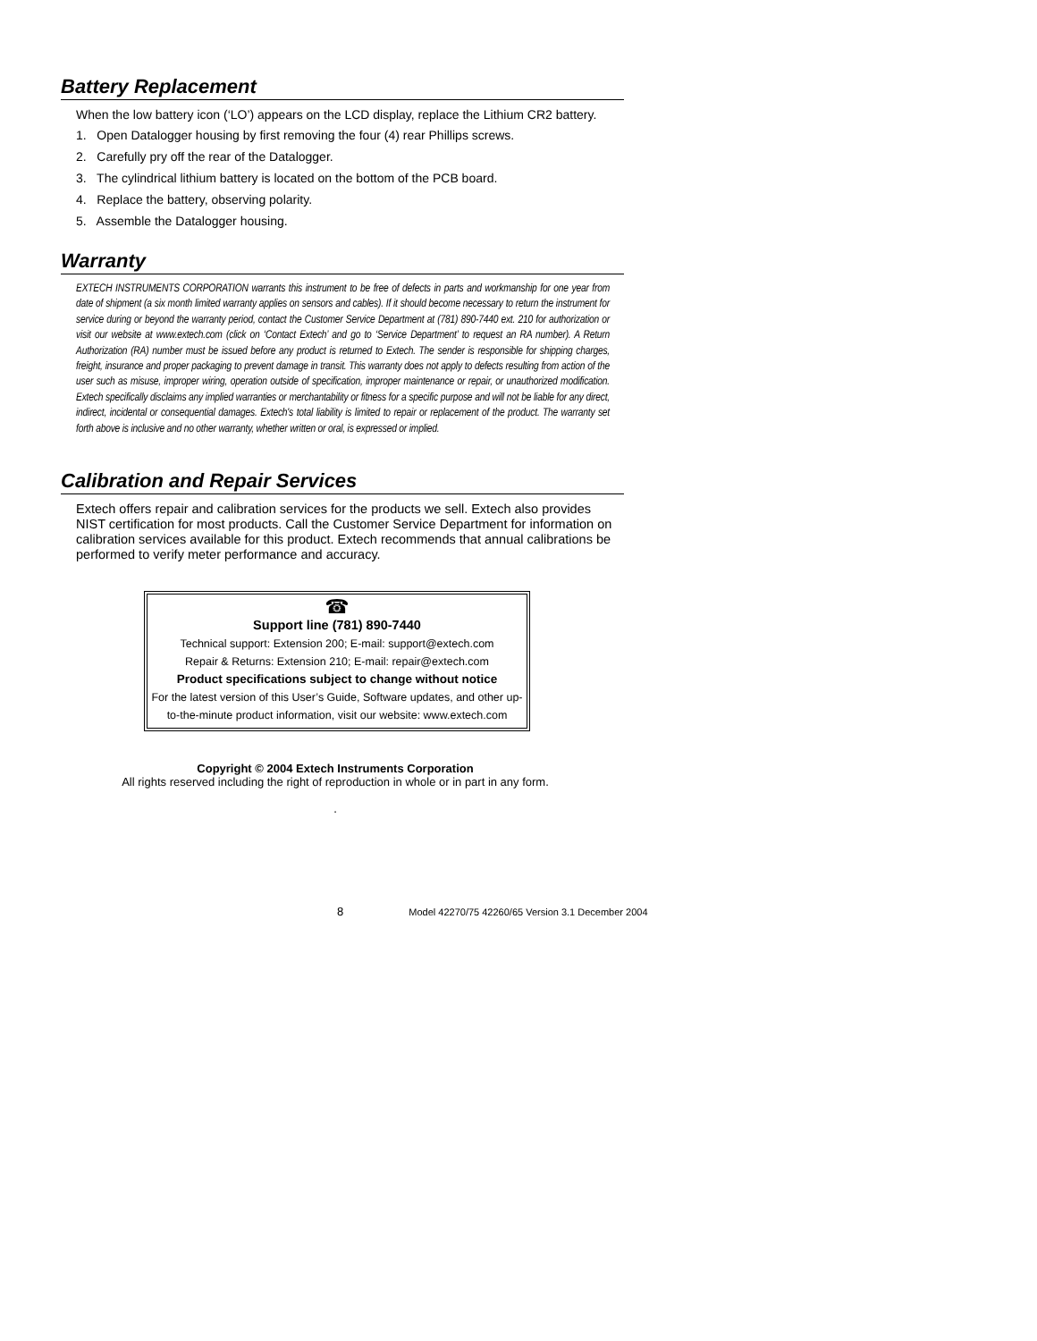Battery Replacement
When the low battery icon (‘LO’) appears on the LCD display, replace the Lithium CR2 battery.
1. Open Datalogger housing by first removing the four (4) rear Phillips screws.
2. Carefully pry off the rear of the Datalogger.
3. The cylindrical lithium battery is located on the bottom of the PCB board.
4. Replace the battery, observing polarity.
5. Assemble the Datalogger housing.
Warranty
EXTECH INSTRUMENTS CORPORATION warrants this instrument to be free of defects in parts and workmanship for one year from date of shipment (a six month limited warranty applies on sensors and cables). If it should become necessary to return the instrument for service during or beyond the warranty period, contact the Customer Service Department at (781) 890-7440 ext. 210 for authorization or visit our website at www.extech.com (click on ‘Contact Extech’ and go to ‘Service Department’ to request an RA number). A Return Authorization (RA) number must be issued before any product is returned to Extech. The sender is responsible for shipping charges, freight, insurance and proper packaging to prevent damage in transit. This warranty does not apply to defects resulting from action of the user such as misuse, improper wiring, operation outside of specification, improper maintenance or repair, or unauthorized modification. Extech specifically disclaims any implied warranties or merchantability or fitness for a specific purpose and will not be liable for any direct, indirect, incidental or consequential damages. Extech's total liability is limited to repair or replacement of the product. The warranty set forth above is inclusive and no other warranty, whether written or oral, is expressed or implied.
Calibration and Repair Services
Extech offers repair and calibration services for the products we sell. Extech also provides NIST certification for most products. Call the Customer Service Department for information on calibration services available for this product. Extech recommends that annual calibrations be performed to verify meter performance and accuracy.
☎
Support line (781) 890-7440
Technical support: Extension 200; E-mail: support@extech.com
Repair & Returns: Extension 210; E-mail: repair@extech.com
Product specifications subject to change without notice
For the latest version of this User’s Guide, Software updates, and other up-to-the-minute product information, visit our website: www.extech.com
Copyright © 2004 Extech Instruments Corporation
All rights reserved including the right of reproduction in whole or in part in any form.
.
8 Model 42270/75 42260/65 Version 3.1 December 2004